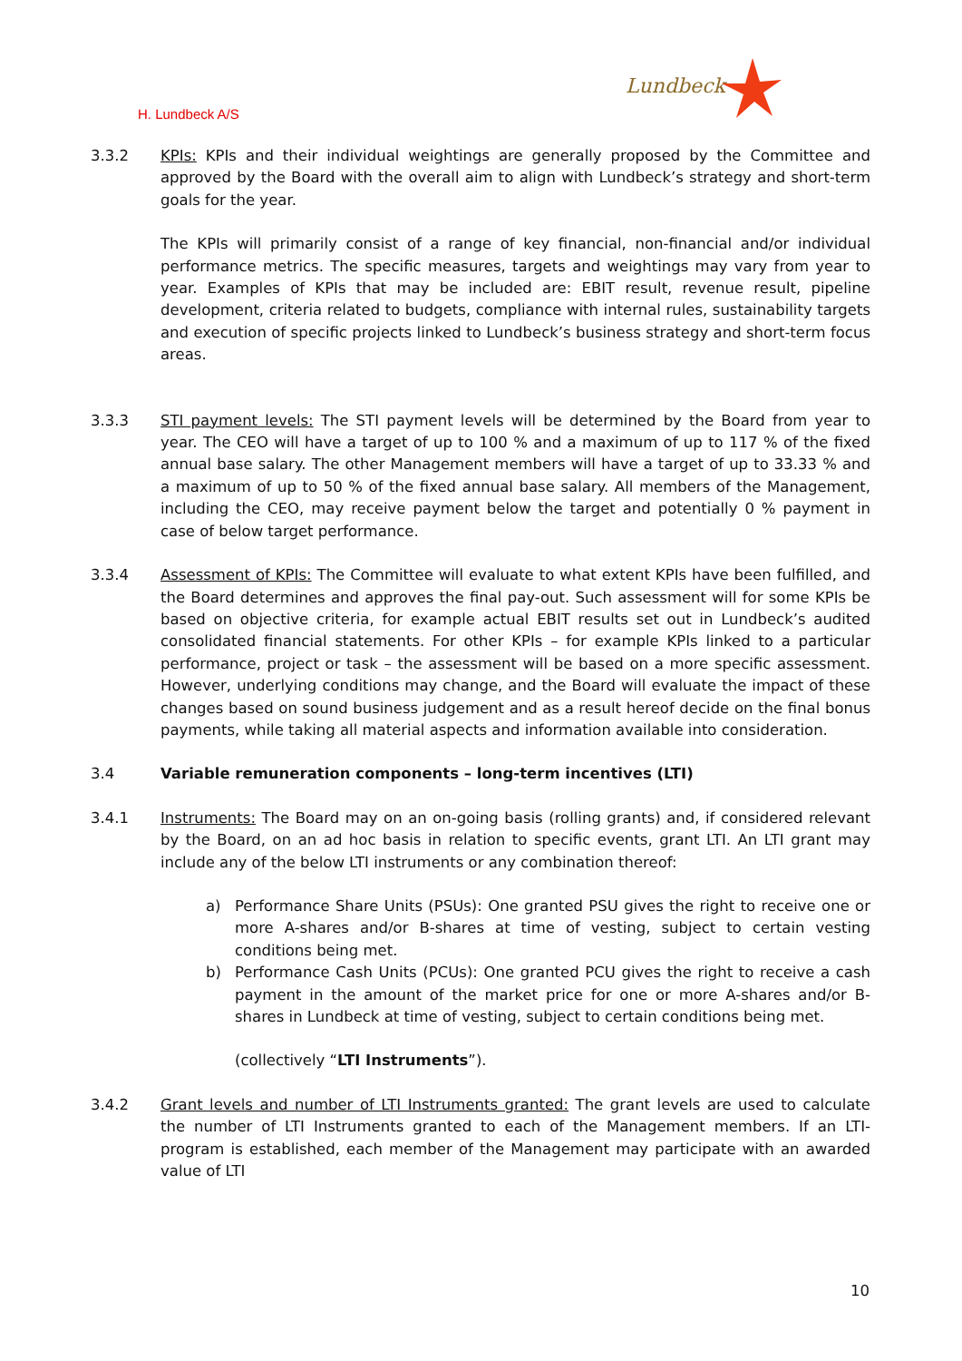H. Lundbeck A/S
Lundbeck
3.3.2 KPIs: KPIs and their individual weightings are generally proposed by the Committee and approved by the Board with the overall aim to align with Lundbeck’s strategy and short-term goals for the year.
The KPIs will primarily consist of a range of key financial, non-financial and/or individual performance metrics. The specific measures, targets and weightings may vary from year to year. Examples of KPIs that may be included are: EBIT result, revenue result, pipeline development, criteria related to budgets, compliance with internal rules, sustainability targets and execution of specific projects linked to Lundbeck’s business strategy and short-term focus areas.
3.3.3 STI payment levels: The STI payment levels will be determined by the Board from year to year. The CEO will have a target of up to 100 % and a maximum of up to 117 % of the fixed annual base salary. The other Management members will have a target of up to 33.33 % and a maximum of up to 50 % of the fixed annual base salary. All members of the Management, including the CEO, may receive payment below the target and potentially 0 % payment in case of below target performance.
3.3.4 Assessment of KPIs: The Committee will evaluate to what extent KPIs have been fulfilled, and the Board determines and approves the final pay-out. Such assessment will for some KPIs be based on objective criteria, for example actual EBIT results set out in Lundbeck’s audited consolidated financial statements. For other KPIs – for example KPIs linked to a particular performance, project or task – the assessment will be based on a more specific assessment. However, underlying conditions may change, and the Board will evaluate the impact of these changes based on sound business judgement and as a result hereof decide on the final bonus payments, while taking all material aspects and information available into consideration.
3.4 Variable remuneration components – long-term incentives (LTI)
3.4.1 Instruments: The Board may on an on-going basis (rolling grants) and, if considered relevant by the Board, on an ad hoc basis in relation to specific events, grant LTI. An LTI grant may include any of the below LTI instruments or any combination thereof:
a) Performance Share Units (PSUs): One granted PSU gives the right to receive one or more A-shares and/or B-shares at time of vesting, subject to certain vesting conditions being met.
b) Performance Cash Units (PCUs): One granted PCU gives the right to receive a cash payment in the amount of the market price for one or more A-shares and/or B-shares in Lundbeck at time of vesting, subject to certain conditions being met.
(collectively “LTI Instruments”).
3.4.2 Grant levels and number of LTI Instruments granted: The grant levels are used to calculate the number of LTI Instruments granted to each of the Management members. If an LTI-program is established, each member of the Management may participate with an awarded value of LTI
10